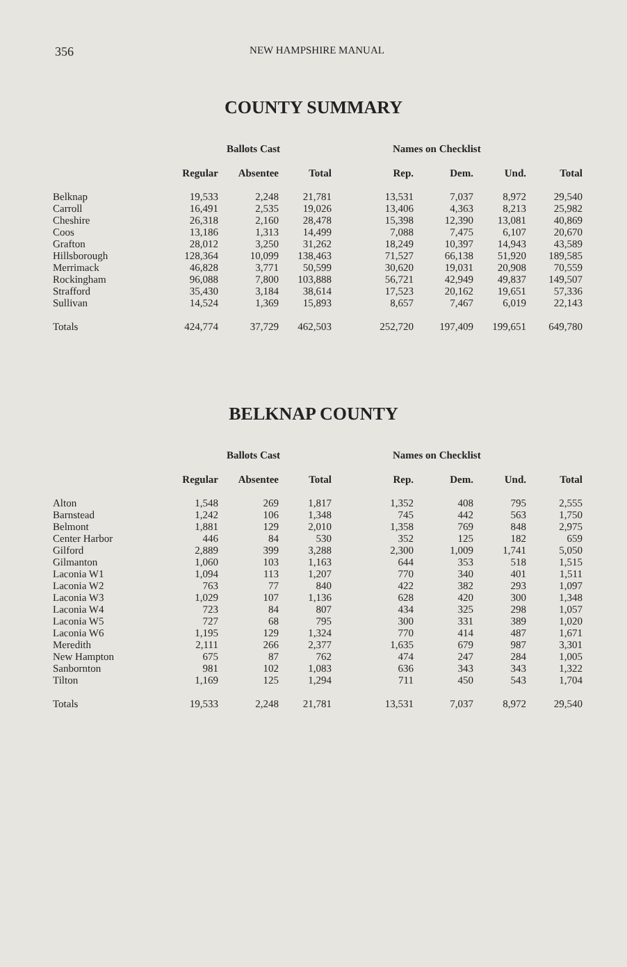356
NEW HAMPSHIRE MANUAL
COUNTY SUMMARY
| | Ballots Cast | | | Names on Checklist | | | |
| --- | --- | --- | --- | --- | --- | --- | --- |
| | Regular | Absentee | Total | Rep. | Dem. | Und. | Total |
| Belknap | 19,533 | 2,248 | 21,781 | 13,531 | 7,037 | 8,972 | 29,540 |
| Carroll | 16,491 | 2,535 | 19,026 | 13,406 | 4,363 | 8,213 | 25,982 |
| Cheshire | 26,318 | 2,160 | 28,478 | 15,398 | 12,390 | 13,081 | 40,869 |
| Coos | 13,186 | 1,313 | 14,499 | 7,088 | 7,475 | 6,107 | 20,670 |
| Grafton | 28,012 | 3,250 | 31,262 | 18,249 | 10,397 | 14,943 | 43,589 |
| Hillsborough | 128,364 | 10,099 | 138,463 | 71,527 | 66,138 | 51,920 | 189,585 |
| Merrimack | 46,828 | 3,771 | 50,599 | 30,620 | 19,031 | 20,908 | 70,559 |
| Rockingham | 96,088 | 7,800 | 103,888 | 56,721 | 42,949 | 49,837 | 149,507 |
| Strafford | 35,430 | 3,184 | 38,614 | 17,523 | 20,162 | 19,651 | 57,336 |
| Sullivan | 14,524 | 1,369 | 15,893 | 8,657 | 7,467 | 6,019 | 22,143 |
| Totals | 424,774 | 37,729 | 462,503 | 252,720 | 197,409 | 199,651 | 649,780 |
BELKNAP COUNTY
| | Ballots Cast | | | Names on Checklist | | | |
| --- | --- | --- | --- | --- | --- | --- | --- |
| | Regular | Absentee | Total | Rep. | Dem. | Und. | Total |
| Alton | 1,548 | 269 | 1,817 | 1,352 | 408 | 795 | 2,555 |
| Barnstead | 1,242 | 106 | 1,348 | 745 | 442 | 563 | 1,750 |
| Belmont | 1,881 | 129 | 2,010 | 1,358 | 769 | 848 | 2,975 |
| Center Harbor | 446 | 84 | 530 | 352 | 125 | 182 | 659 |
| Gilford | 2,889 | 399 | 3,288 | 2,300 | 1,009 | 1,741 | 5,050 |
| Gilmanton | 1,060 | 103 | 1,163 | 644 | 353 | 518 | 1,515 |
| Laconia W1 | 1,094 | 113 | 1,207 | 770 | 340 | 401 | 1,511 |
| Laconia W2 | 763 | 77 | 840 | 422 | 382 | 293 | 1,097 |
| Laconia W3 | 1,029 | 107 | 1,136 | 628 | 420 | 300 | 1,348 |
| Laconia W4 | 723 | 84 | 807 | 434 | 325 | 298 | 1,057 |
| Laconia W5 | 727 | 68 | 795 | 300 | 331 | 389 | 1,020 |
| Laconia W6 | 1,195 | 129 | 1,324 | 770 | 414 | 487 | 1,671 |
| Meredith | 2,111 | 266 | 2,377 | 1,635 | 679 | 987 | 3,301 |
| New Hampton | 675 | 87 | 762 | 474 | 247 | 284 | 1,005 |
| Sanbornton | 981 | 102 | 1,083 | 636 | 343 | 343 | 1,322 |
| Tilton | 1,169 | 125 | 1,294 | 711 | 450 | 543 | 1,704 |
| Totals | 19,533 | 2,248 | 21,781 | 13,531 | 7,037 | 8,972 | 29,540 |